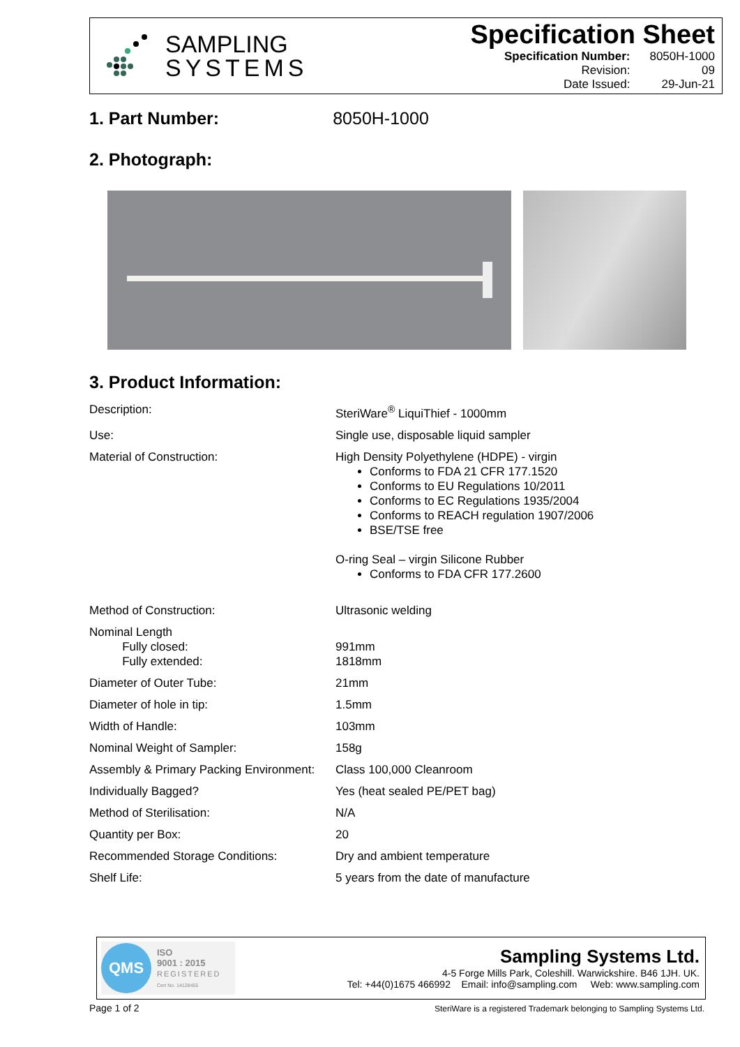SAMPLING
SYSTEMS
Specification Sheet
| Specification Number: | 8050H-1000 |
| Revision: | 09 |
| Date Issued: | 29-Jun-21 |
1. Part Number: 8050H-1000
2. Photograph:
3. Product Information:
| Description: | SteriWare<sup>®</sup> LiquiThief - 1000mm |
| Use: | Single use, disposable liquid sampler |
| Material of Construction: | High Density Polyethylene (HDPE) - virgin Conforms to FDA 21 CFR 177.1520 Conforms to EU Regulations 10/2011 Conforms to EC Regulations 1935/2004 Conforms to REACH regulation 1907/2006 BSE/TSE free O-ring Seal – virgin Silicone Rubber Conforms to FDA CFR 177.2600 |
| Method of Construction: | Ultrasonic welding |
| Nominal Length Fully closed: Fully extended: | 991mm 1818mm |
| Diameter of Outer Tube: | 21mm |
| Diameter of hole in tip: | 1.5mm |
| Width of Handle: | 103mm |
| Nominal Weight of Sampler: | 158g |
| Assembly & Primary Packing Environment: | Class 100,000 Cleanroom |
| Individually Bagged? | Yes (heat sealed PE/PET bag) |
| Method of Sterilisation: | N/A |
| Quantity per Box: | 20 |
| Recommended Storage Conditions: | Dry and ambient temperature |
| Shelf Life: | 5 years from the date of manufacture |
QMS
ISO
9001 : 2015
REGISTERED
Cert No. 14128455
Sampling Systems Ltd.
4-5 Forge Mills Park, Coleshill. Warwickshire. B46 1JH. UK.
Tel: +44(0)1675 466992 Email: info@sampling.com Web: www.sampling.com
Page 1 of 2
SteriWare is a registered Trademark belonging to Sampling Systems Ltd.